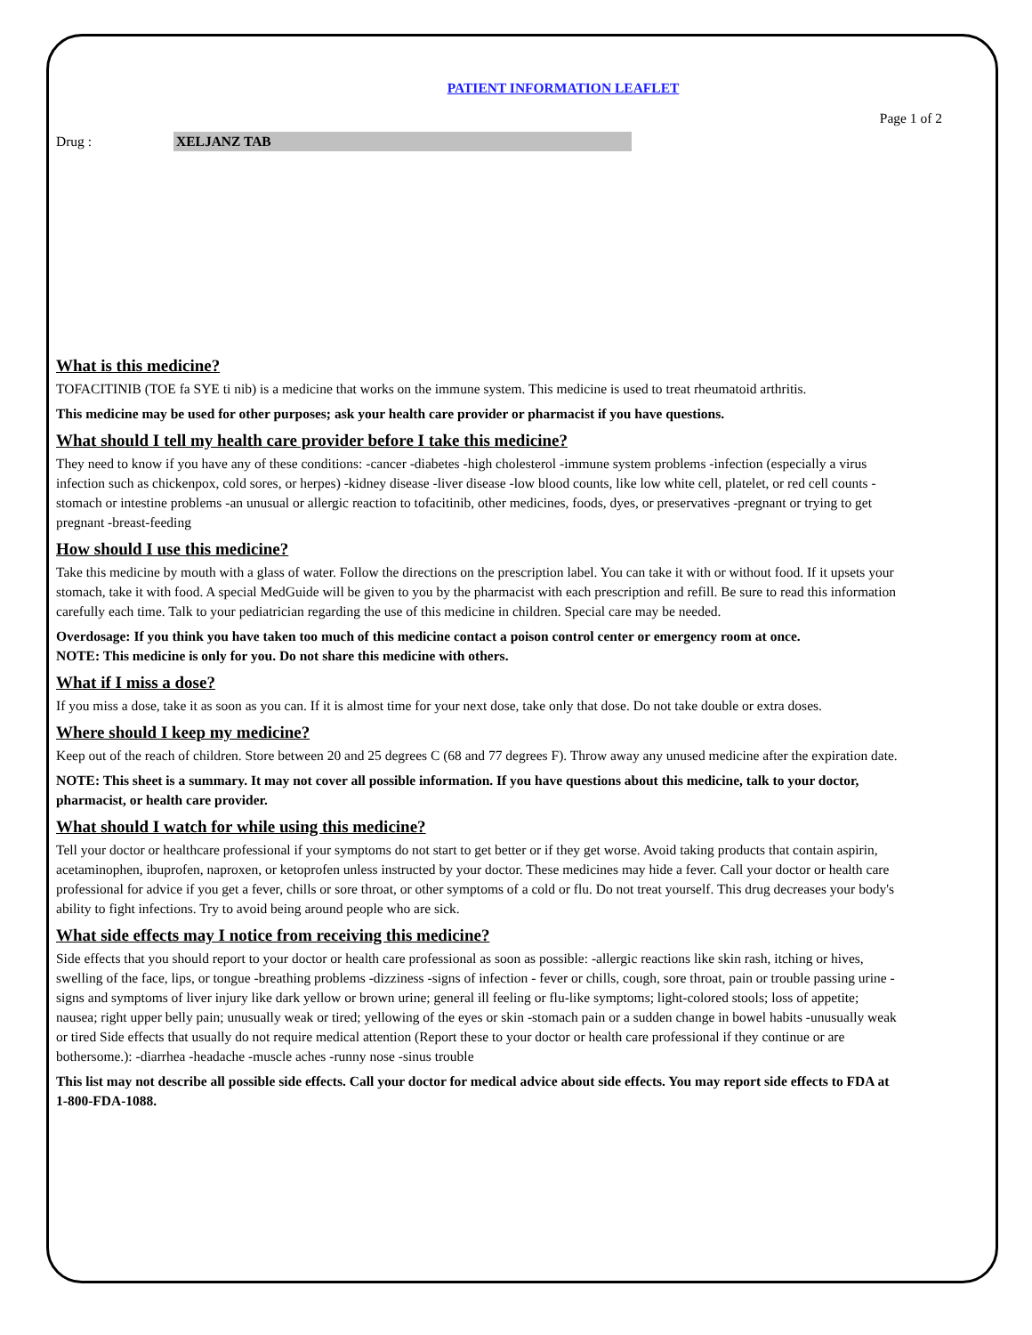PATIENT INFORMATION LEAFLET
Page 1 of 2
Drug : XELJANZ TAB
What is this medicine?
TOFACITINIB (TOE fa SYE ti nib) is a medicine that works on the immune system. This medicine is used to treat rheumatoid arthritis.
This medicine may be used for other purposes; ask your health care provider or pharmacist if you have questions.
What should I tell my health care provider before I take this medicine?
They need to know if you have any of these conditions: -cancer -diabetes -high cholesterol -immune system problems -infection (especially a virus infection such as chickenpox, cold sores, or herpes) -kidney disease -liver disease -low blood counts, like low white cell, platelet, or red cell counts -stomach or intestine problems -an unusual or allergic reaction to tofacitinib, other medicines, foods, dyes, or preservatives -pregnant or trying to get pregnant -breast-feeding
How should I use this medicine?
Take this medicine by mouth with a glass of water. Follow the directions on the prescription label. You can take it with or without food. If it upsets your stomach, take it with food. A special MedGuide will be given to you by the pharmacist with each prescription and refill. Be sure to read this information carefully each time. Talk to your pediatrician regarding the use of this medicine in children. Special care may be needed.
Overdosage: If you think you have taken too much of this medicine contact a poison control center or emergency room at once.
NOTE: This medicine is only for you. Do not share this medicine with others.
What if I miss a dose?
If you miss a dose, take it as soon as you can. If it is almost time for your next dose, take only that dose. Do not take double or extra doses.
Where should I keep my medicine?
Keep out of the reach of children. Store between 20 and 25 degrees C (68 and 77 degrees F). Throw away any unused medicine after the expiration date.
NOTE: This sheet is a summary. It may not cover all possible information. If you have questions about this medicine, talk to your doctor, pharmacist, or health care provider.
What should I watch for while using this medicine?
Tell your doctor or healthcare professional if your symptoms do not start to get better or if they get worse. Avoid taking products that contain aspirin, acetaminophen, ibuprofen, naproxen, or ketoprofen unless instructed by your doctor. These medicines may hide a fever. Call your doctor or health care professional for advice if you get a fever, chills or sore throat, or other symptoms of a cold or flu. Do not treat yourself. This drug decreases your body's ability to fight infections. Try to avoid being around people who are sick.
What side effects may I notice from receiving this medicine?
Side effects that you should report to your doctor or health care professional as soon as possible: -allergic reactions like skin rash, itching or hives, swelling of the face, lips, or tongue -breathing problems -dizziness -signs of infection - fever or chills, cough, sore throat, pain or trouble passing urine -signs and symptoms of liver injury like dark yellow or brown urine; general ill feeling or flu-like symptoms; light-colored stools; loss of appetite; nausea; right upper belly pain; unusually weak or tired; yellowing of the eyes or skin -stomach pain or a sudden change in bowel habits -unusually weak or tired Side effects that usually do not require medical attention (Report these to your doctor or health care professional if they continue or are bothersome.): -diarrhea -headache -muscle aches -runny nose -sinus trouble
This list may not describe all possible side effects. Call your doctor for medical advice about side effects. You may report side effects to FDA at 1-800-FDA-1088.